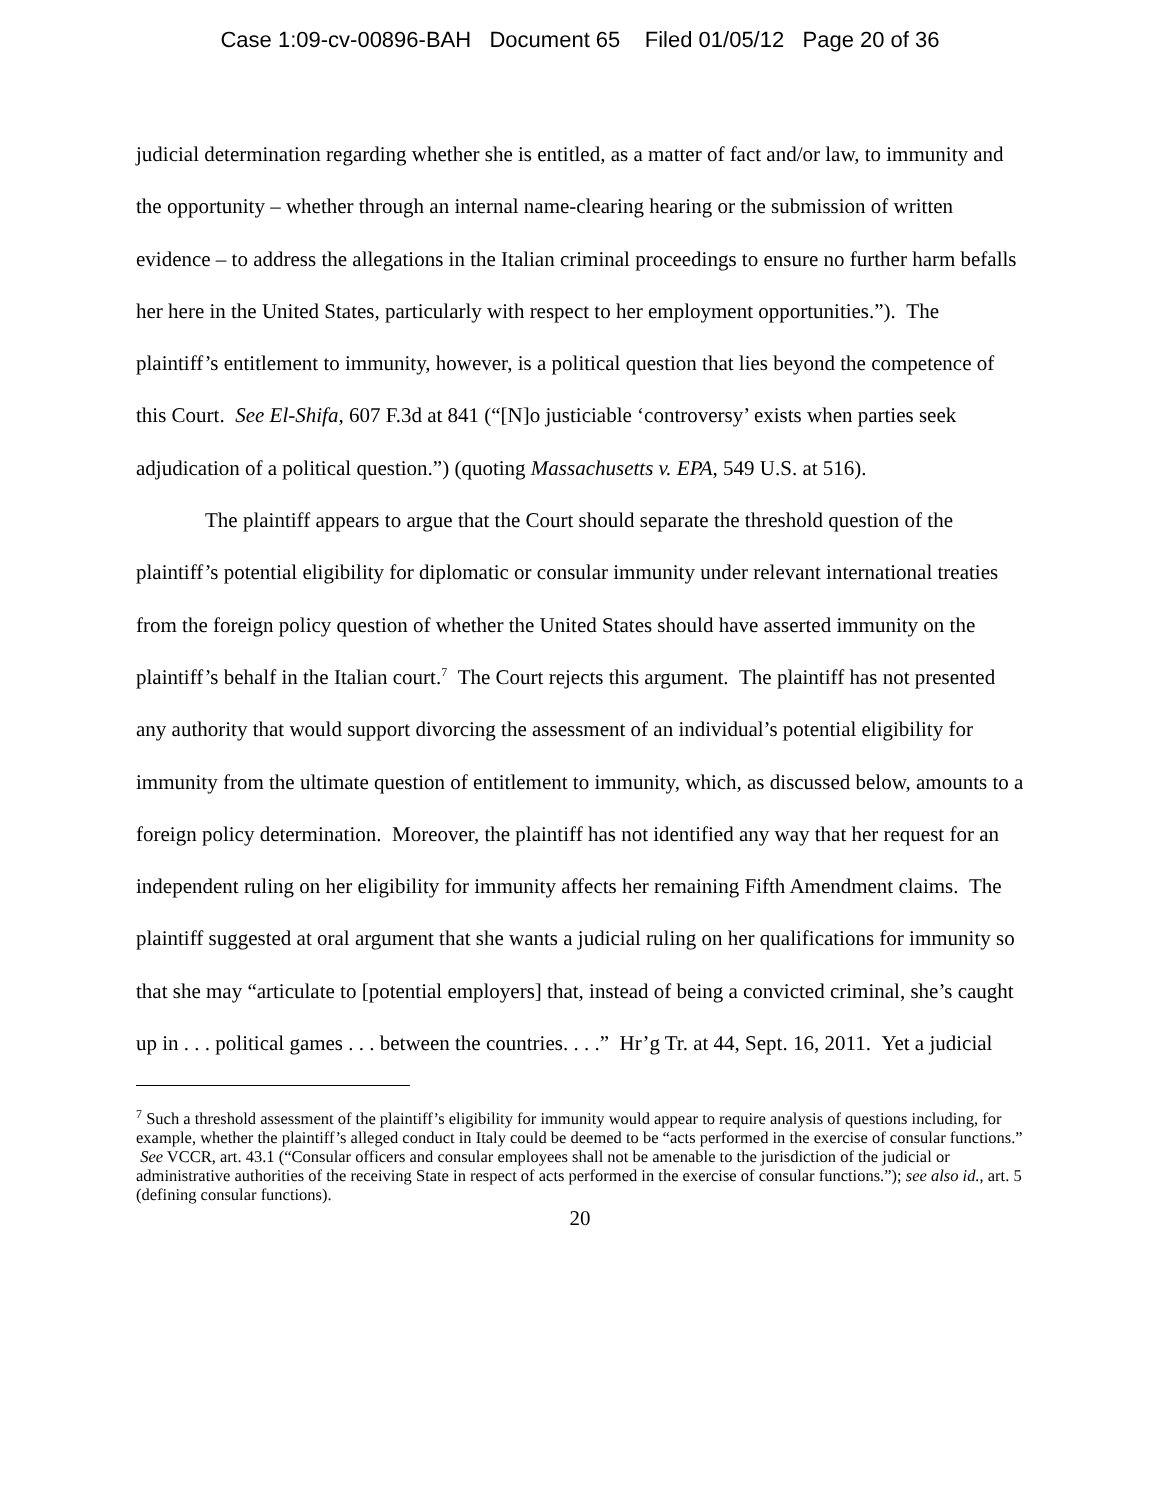Case 1:09-cv-00896-BAH Document 65 Filed 01/05/12 Page 20 of 36
judicial determination regarding whether she is entitled, as a matter of fact and/or law, to immunity and the opportunity – whether through an internal name-clearing hearing or the submission of written evidence – to address the allegations in the Italian criminal proceedings to ensure no further harm befalls her here in the United States, particularly with respect to her employment opportunities.”). The plaintiff’s entitlement to immunity, however, is a political question that lies beyond the competence of this Court. See El-Shifa, 607 F.3d at 841 (“[N]o justiciable ‘controversy’ exists when parties seek adjudication of a political question.”) (quoting Massachusetts v. EPA, 549 U.S. at 516).
The plaintiff appears to argue that the Court should separate the threshold question of the plaintiff’s potential eligibility for diplomatic or consular immunity under relevant international treaties from the foreign policy question of whether the United States should have asserted immunity on the plaintiff’s behalf in the Italian court.<sup>7</sup> The Court rejects this argument. The plaintiff has not presented any authority that would support divorcing the assessment of an individual’s potential eligibility for immunity from the ultimate question of entitlement to immunity, which, as discussed below, amounts to a foreign policy determination. Moreover, the plaintiff has not identified any way that her request for an independent ruling on her eligibility for immunity affects her remaining Fifth Amendment claims. The plaintiff suggested at oral argument that she wants a judicial ruling on her qualifications for immunity so that she may “articulate to [potential employers] that, instead of being a convicted criminal, she’s caught up in . . . political games . . . between the countries. . . .” Hr’g Tr. at 44, Sept. 16, 2011. Yet a judicial
<sup>7</sup> Such a threshold assessment of the plaintiff’s eligibility for immunity would appear to require analysis of questions including, for example, whether the plaintiff’s alleged conduct in Italy could be deemed to be “acts performed in the exercise of consular functions.” See VCCR, art. 43.1 (“Consular officers and consular employees shall not be amenable to the jurisdiction of the judicial or administrative authorities of the receiving State in respect of acts performed in the exercise of consular functions.”); see also id., art. 5 (defining consular functions).
20